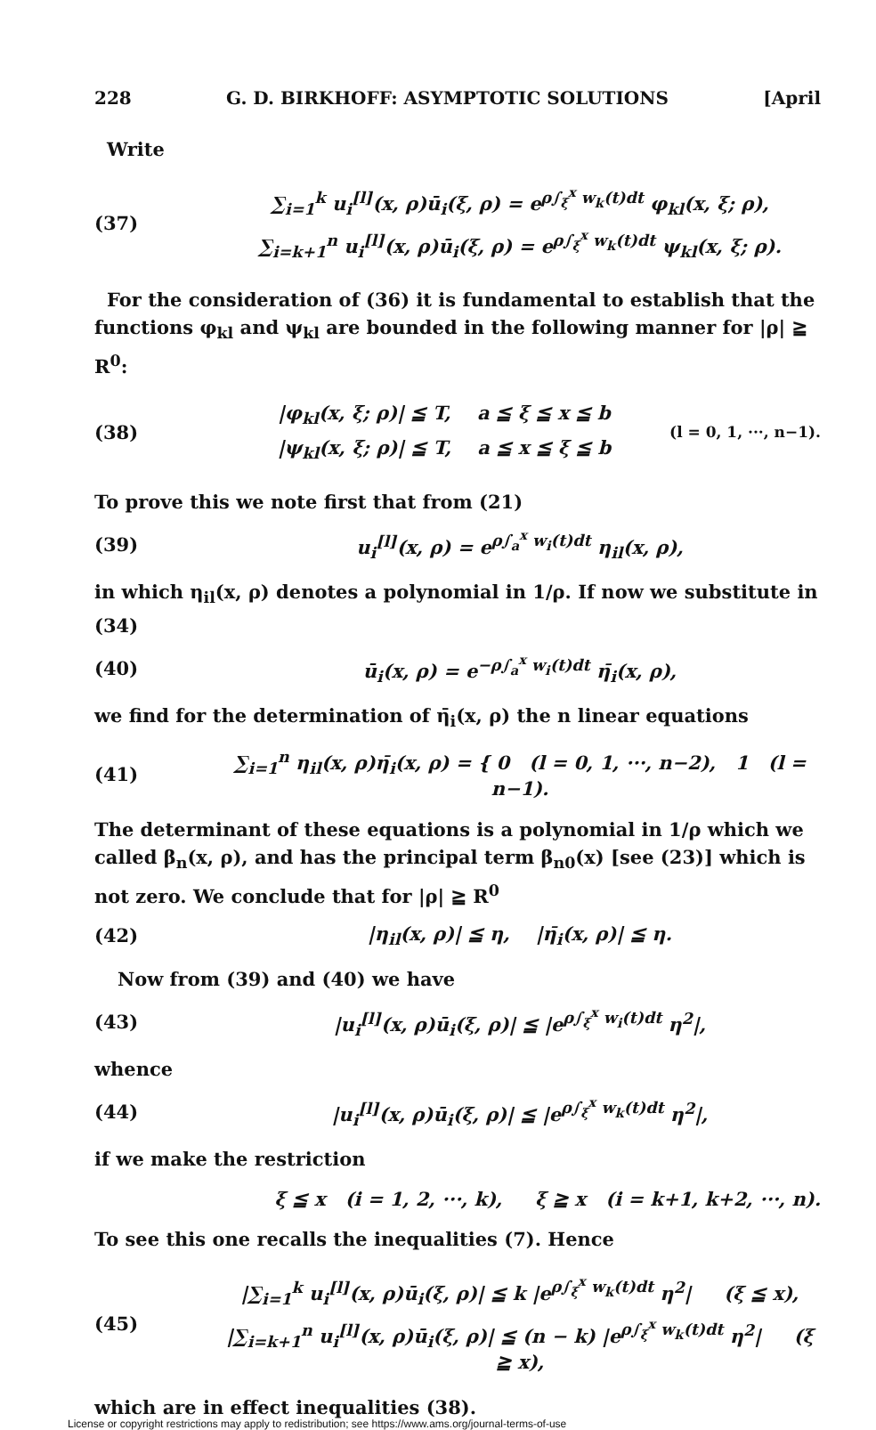228 G. D. BIRKHOFF: ASYMPTOTIC SOLUTIONS [April
Write
(37)
∑<sub>i=1</sub><sup>k</sup> u<sub>i</sub><sup>[l]</sup>(x, ρ)ū<sub>i</sub>(ξ, ρ) = e<sup>ρ∫<sub>ξ</sub><sup>x</sup> w<sub>k</sub>(t)dt</sup> φ<sub>kl</sub>(x, ξ; ρ),
∑<sub>i=k+1</sub><sup>n</sup> u<sub>i</sub><sup>[l]</sup>(x, ρ)ū<sub>i</sub>(ξ, ρ) = e<sup>ρ∫<sub>ξ</sub><sup>x</sup> w<sub>k</sub>(t)dt</sup> ψ<sub>kl</sub>(x, ξ; ρ).
For the consideration of (36) it is fundamental to establish that the functions φ<sub>kl</sub> and ψ<sub>kl</sub> are bounded in the following manner for |ρ| ≧ R<sup>0</sup>:
(38)
|φ<sub>kl</sub>(x, ξ; ρ)| ≦ T, a ≦ ξ ≦ x ≦ b
|ψ<sub>kl</sub>(x, ξ; ρ)| ≦ T, a ≦ x ≦ ξ ≦ b
(l = 0, 1, ···, n−1).
To prove this we note first that from (21)
(39)
u<sub>i</sub><sup>[l]</sup>(x, ρ) = e<sup>ρ∫<sub>a</sub><sup>x</sup> w<sub>i</sub>(t)dt</sup> η<sub>il</sub>(x, ρ),
in which η<sub>il</sub>(x, ρ) denotes a polynomial in 1/ρ. If now we substitute in (34)
(40)
ū<sub>i</sub>(x, ρ) = e<sup>−ρ∫<sub>a</sub><sup>x</sup> w<sub>i</sub>(t)dt</sup> η̄<sub>i</sub>(x, ρ),
we find for the determination of η̄<sub>i</sub>(x, ρ) the n linear equations
(41)
∑<sub>i=1</sub><sup>n</sup> η<sub>il</sub>(x, ρ)η̄<sub>i</sub>(x, ρ) = { 0 (l = 0, 1, ···, n−2), 1 (l = n−1).
The determinant of these equations is a polynomial in 1/ρ which we called β<sub>n</sub>(x, ρ), and has the principal term β<sub>n0</sub>(x) [see (23)] which is not zero. We conclude that for |ρ| ≧ R<sup>0</sup>
(42)
|η<sub>il</sub>(x, ρ)| ≦ η, |η̄<sub>i</sub>(x, ρ)| ≦ η.
Now from (39) and (40) we have
(43)
|u<sub>i</sub><sup>[l]</sup>(x, ρ)ū<sub>i</sub>(ξ, ρ)| ≦ |e<sup>ρ∫<sub>ξ</sub><sup>x</sup> w<sub>i</sub>(t)dt</sup> η<sup>2</sup>|,
whence
(44)
|u<sub>i</sub><sup>[l]</sup>(x, ρ)ū<sub>i</sub>(ξ, ρ)| ≦ |e<sup>ρ∫<sub>ξ</sub><sup>x</sup> w<sub>k</sub>(t)dt</sup> η<sup>2</sup>|,
if we make the restriction
ξ ≦ x (i = 1, 2, ···, k), ξ ≧ x (i = k+1, k+2, ···, n).
To see this one recalls the inequalities (7). Hence
(45)
|∑<sub>i=1</sub><sup>k</sup> u<sub>i</sub><sup>[l]</sup>(x, ρ)ū<sub>i</sub>(ξ, ρ)| ≦ k |e<sup>ρ∫<sub>ξ</sub><sup>x</sup> w<sub>k</sub>(t)dt</sup> η<sup>2</sup>| (ξ ≦ x),
|∑<sub>i=k+1</sub><sup>n</sup> u<sub>i</sub><sup>[l]</sup>(x, ρ)ū<sub>i</sub>(ξ, ρ)| ≦ (n − k) |e<sup>ρ∫<sub>ξ</sub><sup>x</sup> w<sub>k</sub>(t)dt</sup> η<sup>2</sup>| (ξ ≧ x),
which are in effect inequalities (38).
License or copyright restrictions may apply to redistribution; see https://www.ams.org/journal-terms-of-use